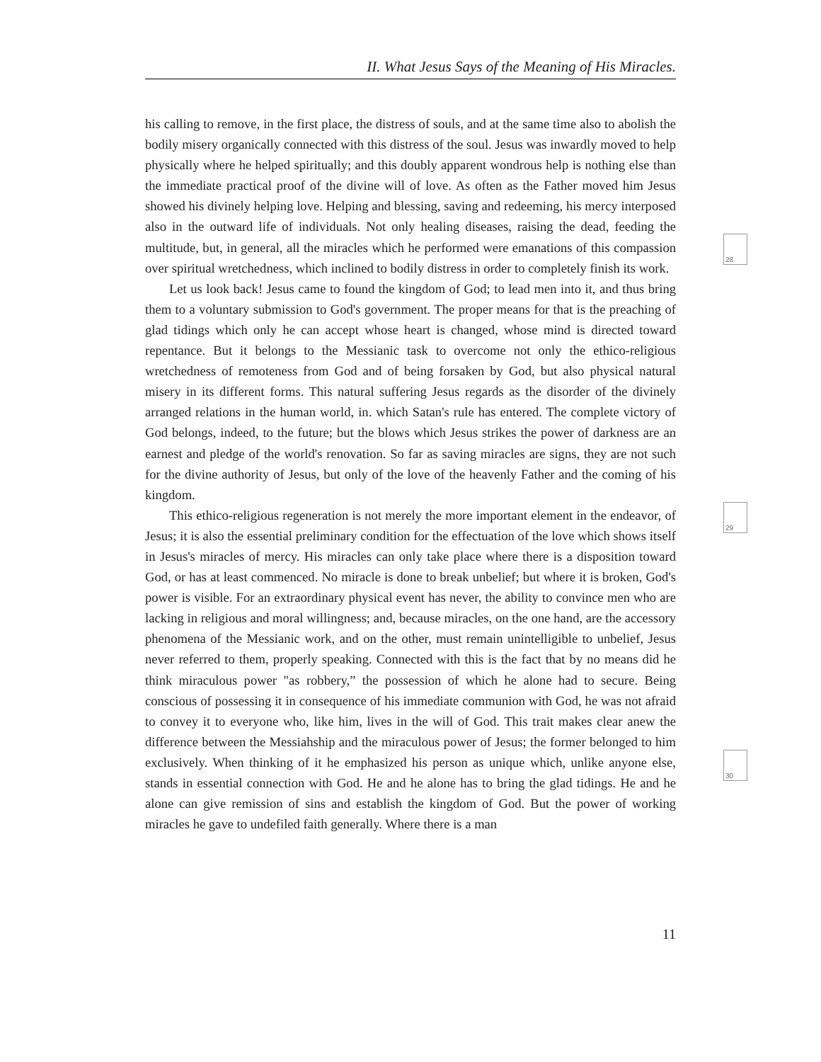II. What Jesus Says of the Meaning of His Miracles.
his calling to remove, in the first place, the distress of souls, and at the same time also to abolish the bodily misery organically connected with this distress of the soul. Jesus was inwardly moved to help physically where he helped spiritually; and this doubly apparent wondrous help is nothing else than the immediate practical proof of the divine will of love. As often as the Father moved him Jesus showed his divinely helping love. Helping and blessing, saving and redeeming, his mercy interposed also in the outward life of individuals. Not only healing diseases, raising the dead, feeding the multitude, but, in general, all the miracles which he performed were emanations of this compassion over spiritual wretchedness, which inclined to bodily distress in order to completely finish its work.
Let us look back! Jesus came to found the kingdom of God; to lead men into it, and thus bring them to a voluntary submission to God's government. The proper means for that is the preaching of glad tidings which only he can accept whose heart is changed, whose mind is directed toward repentance. But it belongs to the Messianic task to overcome not only the ethico-religious wretchedness of remoteness from God and of being forsaken by God, but also physical natural misery in its different forms. This natural suffering Jesus regards as the disorder of the divinely arranged relations in the human world, in. which Satan's rule has entered. The complete victory of God belongs, indeed, to the future; but the blows which Jesus strikes the power of darkness are an earnest and pledge of the world's renovation. So far as saving miracles are signs, they are not such for the divine authority of Jesus, but only of the love of the heavenly Father and the coming of his kingdom.
This ethico-religious regeneration is not merely the more important element in the endeavor, of Jesus; it is also the essential preliminary condition for the effectuation of the love which shows itself in Jesus's miracles of mercy. His miracles can only take place where there is a disposition toward God, or has at least commenced. No miracle is done to break unbelief; but where it is broken, God's power is visible. For an extraordinary physical event has never, the ability to convince men who are lacking in religious and moral willingness; and, because miracles, on the one hand, are the accessory phenomena of the Messianic work, and on the other, must remain unintelligible to unbelief, Jesus never referred to them, properly speaking. Connected with this is the fact that by no means did he think miraculous power "as robbery,” the possession of which he alone had to secure. Being conscious of possessing it in consequence of his immediate communion with God, he was not afraid to convey it to everyone who, like him, lives in the will of God. This trait makes clear anew the difference between the Messiahship and the miraculous power of Jesus; the former belonged to him exclusively. When thinking of it he emphasized his person as unique which, unlike anyone else, stands in essential connection with God. He and he alone has to bring the glad tidings. He and he alone can give remission of sins and establish the kingdom of God. But the power of working miracles he gave to undefiled faith generally. Where there is a man
28
29
30
11